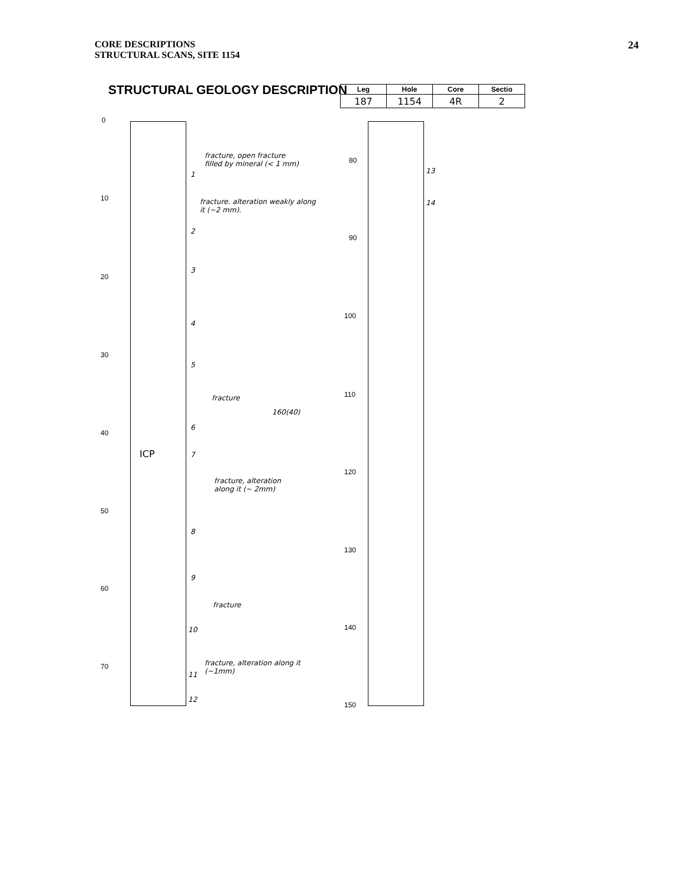CORE DESCRIPTIONS
STRUCTURAL SCANS, SITE 1154
24
STRUCTURAL GEOLOGY DESCRIPTION
| Leg | Hole | Core | Sectio |
| --- | --- | --- | --- |
| 187 | 1154 | 4R | 2 |
0
10
20
30
40
50
60
70
80
90
100
110
120
130
140
150
fracture, open fracture
filled by mineral (< 1 mm)
fracture. alteration weakly along
it (~2 mm).
fracture
160(40)
ICP
fracture, alteration
along it (~ 2mm)
fracture
fracture, alteration along it
(~1mm)
1
2
3
4
5
6
7
8
9
10
11
12
13
14